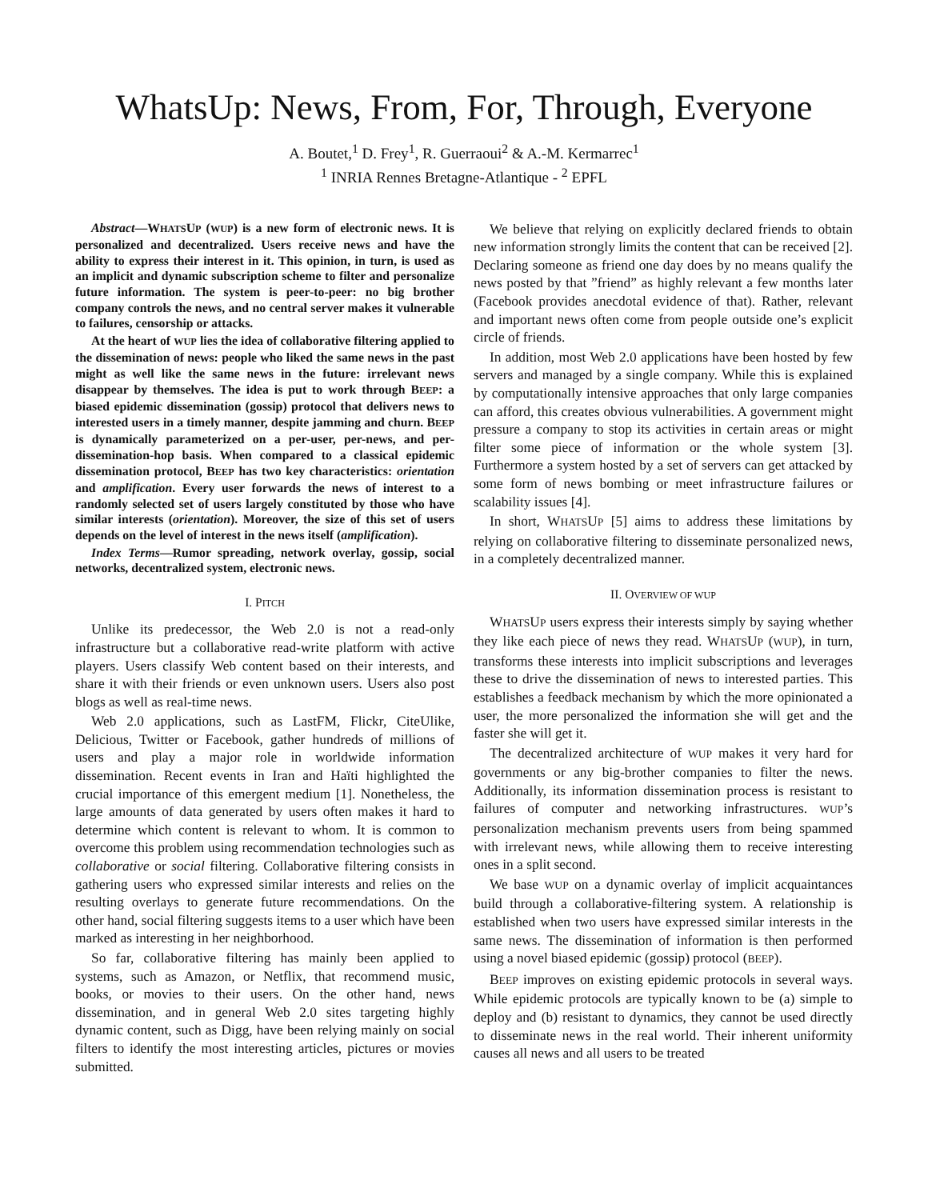WhatsUp: News, From, For, Through, Everyone
A. Boutet,<sup>1</sup> D. Frey<sup>1</sup>, R. Guerraoui<sup>2</sup> & A.-M. Kermarrec<sup>1</sup>
<sup>1</sup> INRIA Rennes Bretagne-Atlantique - <sup>2</sup> EPFL
Abstract—WHATSUP (WUP) is a new form of electronic news. It is personalized and decentralized. Users receive news and have the ability to express their interest in it. This opinion, in turn, is used as an implicit and dynamic subscription scheme to filter and personalize future information. The system is peer-to-peer: no big brother company controls the news, and no central server makes it vulnerable to failures, censorship or attacks.
At the heart of WUP lies the idea of collaborative filtering applied to the dissemination of news: people who liked the same news in the past might as well like the same news in the future: irrelevant news disappear by themselves. The idea is put to work through BEEP: a biased epidemic dissemination (gossip) protocol that delivers news to interested users in a timely manner, despite jamming and churn. BEEP is dynamically parameterized on a per-user, per-news, and per-dissemination-hop basis. When compared to a classical epidemic dissemination protocol, BEEP has two key characteristics: orientation and amplification. Every user forwards the news of interest to a randomly selected set of users largely constituted by those who have similar interests (orientation). Moreover, the size of this set of users depends on the level of interest in the news itself (amplification).
Index Terms—Rumor spreading, network overlay, gossip, social networks, decentralized system, electronic news.
I. PITCH
Unlike its predecessor, the Web 2.0 is not a read-only infrastructure but a collaborative read-write platform with active players. Users classify Web content based on their interests, and share it with their friends or even unknown users. Users also post blogs as well as real-time news.
Web 2.0 applications, such as LastFM, Flickr, CiteUlike, Delicious, Twitter or Facebook, gather hundreds of millions of users and play a major role in worldwide information dissemination. Recent events in Iran and Haïti highlighted the crucial importance of this emergent medium [1]. Nonetheless, the large amounts of data generated by users often makes it hard to determine which content is relevant to whom. It is common to overcome this problem using recommendation technologies such as collaborative or social filtering. Collaborative filtering consists in gathering users who expressed similar interests and relies on the resulting overlays to generate future recommendations. On the other hand, social filtering suggests items to a user which have been marked as interesting in her neighborhood.
So far, collaborative filtering has mainly been applied to systems, such as Amazon, or Netflix, that recommend music, books, or movies to their users. On the other hand, news dissemination, and in general Web 2.0 sites targeting highly dynamic content, such as Digg, have been relying mainly on social filters to identify the most interesting articles, pictures or movies submitted.
We believe that relying on explicitly declared friends to obtain new information strongly limits the content that can be received [2]. Declaring someone as friend one day does by no means qualify the news posted by that ”friend” as highly relevant a few months later (Facebook provides anecdotal evidence of that). Rather, relevant and important news often come from people outside one’s explicit circle of friends.
In addition, most Web 2.0 applications have been hosted by few servers and managed by a single company. While this is explained by computationally intensive approaches that only large companies can afford, this creates obvious vulnerabilities. A government might pressure a company to stop its activities in certain areas or might filter some piece of information or the whole system [3]. Furthermore a system hosted by a set of servers can get attacked by some form of news bombing or meet infrastructure failures or scalability issues [4].
In short, WHATSUP [5] aims to address these limitations by relying on collaborative filtering to disseminate personalized news, in a completely decentralized manner.
II. OVERVIEW OF WUP
WHATSUP users express their interests simply by saying whether they like each piece of news they read. WHATSUP (WUP), in turn, transforms these interests into implicit subscriptions and leverages these to drive the dissemination of news to interested parties. This establishes a feedback mechanism by which the more opinionated a user, the more personalized the information she will get and the faster she will get it.
The decentralized architecture of WUP makes it very hard for governments or any big-brother companies to filter the news. Additionally, its information dissemination process is resistant to failures of computer and networking infrastructures. WUP’s personalization mechanism prevents users from being spammed with irrelevant news, while allowing them to receive interesting ones in a split second.
We base WUP on a dynamic overlay of implicit acquaintances build through a collaborative-filtering system. A relationship is established when two users have expressed similar interests in the same news. The dissemination of information is then performed using a novel biased epidemic (gossip) protocol (BEEP).
BEEP improves on existing epidemic protocols in several ways. While epidemic protocols are typically known to be (a) simple to deploy and (b) resistant to dynamics, they cannot be used directly to disseminate news in the real world. Their inherent uniformity causes all news and all users to be treated